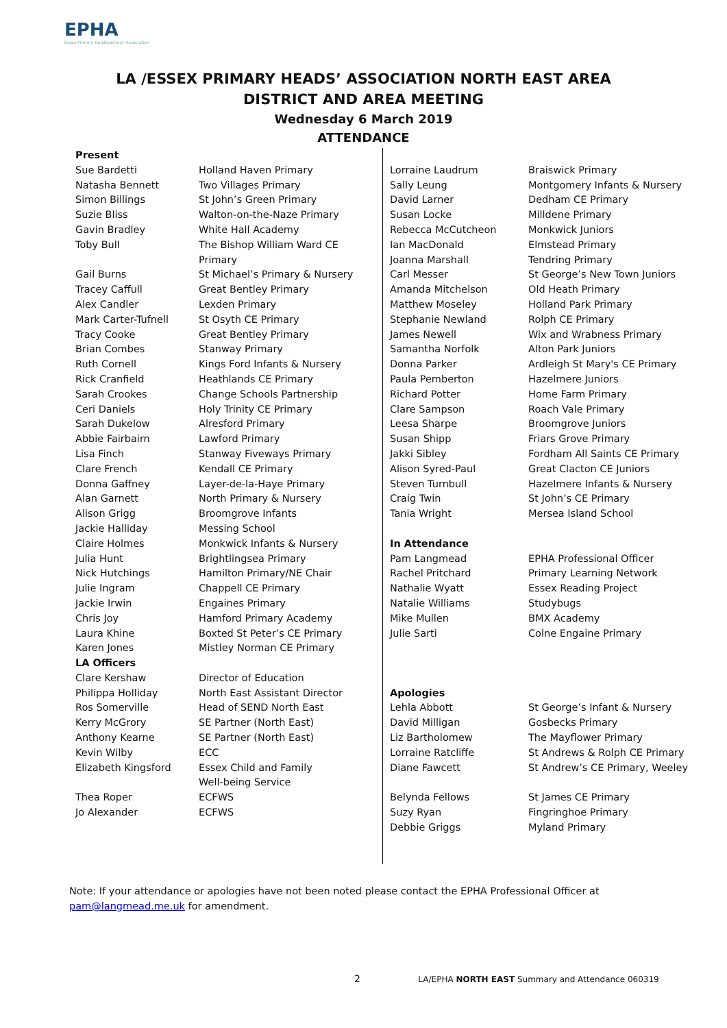EPHA
Essex Primary Headteachers' Association
LA /ESSEX PRIMARY HEADS’ ASSOCIATION NORTH EAST AREA
DISTRICT AND AREA MEETING
Wednesday 6 March 2019
ATTENDANCE
| Present | |
| --- | --- |
| Sue Bardetti | Holland Haven Primary |
| Natasha Bennett | Two Villages Primary |
| Simon Billings | St John’s Green Primary |
| Suzie Bliss | Walton-on-the-Naze Primary |
| Gavin Bradley | White Hall Academy |
| Toby Bull | The Bishop William Ward CE Primary |
| Gail Burns | St Michael’s Primary & Nursery |
| Tracey Caffull | Great Bentley Primary |
| Alex Candler | Lexden Primary |
| Mark Carter-Tufnell | St Osyth CE Primary |
| Tracy Cooke | Great Bentley Primary |
| Brian Combes | Stanway Primary |
| Ruth Cornell | Kings Ford Infants & Nursery |
| Rick Cranfield | Heathlands CE Primary |
| Sarah Crookes | Change Schools Partnership |
| Ceri Daniels | Holy Trinity CE Primary |
| Sarah Dukelow | Alresford Primary |
| Abbie Fairbairn | Lawford Primary |
| Lisa Finch | Stanway Fiveways Primary |
| Clare French | Kendall CE Primary |
| Donna Gaffney | Layer-de-la-Haye Primary |
| Alan Garnett | North Primary & Nursery |
| Alison Grigg | Broomgrove Infants |
| Jackie Halliday | Messing School |
| Claire Holmes | Monkwick Infants & Nursery |
| Julia Hunt | Brightlingsea Primary |
| Nick Hutchings | Hamilton Primary/NE Chair |
| Julie Ingram | Chappell CE Primary |
| Jackie Irwin | Engaines Primary |
| Chris Joy | Hamford Primary Academy |
| Laura Khine | Boxted St Peter’s CE Primary |
| Karen Jones | Mistley Norman CE Primary |
| LA Officers | |
| Clare Kershaw | Director of Education |
| Philippa Holliday | North East Assistant Director |
| Ros Somerville | Head of SEND North East |
| Kerry McGrory | SE Partner (North East) |
| Anthony Kearne | SE Partner (North East) |
| Kevin Wilby | ECC |
| Elizabeth Kingsford | Essex Child and Family Well-being Service |
| Thea Roper | ECFWS |
| Jo Alexander | ECFWS |
| Lorraine Laudrum | Braiswick Primary |
| Sally Leung | Montgomery Infants & Nursery |
| David Larner | Dedham CE Primary |
| Susan Locke | Milldene Primary |
| Rebecca McCutcheon | Monkwick Juniors |
| Ian MacDonald | Elmstead Primary |
| Joanna Marshall | Tendring Primary |
| Carl Messer | St George’s New Town Juniors |
| Amanda Mitchelson | Old Heath Primary |
| Matthew Moseley | Holland Park Primary |
| Stephanie Newland | Rolph CE Primary |
| James Newell | Wix and Wrabness Primary |
| Samantha Norfolk | Alton Park Juniors |
| Donna Parker | Ardleigh St Mary's CE Primary |
| Paula Pemberton | Hazelmere Juniors |
| Richard Potter | Home Farm Primary |
| Clare Sampson | Roach Vale Primary |
| Leesa Sharpe | Broomgrove Juniors |
| Susan Shipp | Friars Grove Primary |
| Jakki Sibley | Fordham All Saints CE Primary |
| Alison Syred-Paul | Great Clacton CE Juniors |
| Steven Turnbull | Hazelmere Infants & Nursery |
| Craig Twin | St John’s CE Primary |
| Tania Wright | Mersea Island School |
| In Attendance | |
| Pam Langmead | EPHA Professional Officer |
| Rachel Pritchard | Primary Learning Network |
| Nathalie Wyatt | Essex Reading Project |
| Natalie Williams | Studybugs |
| Mike Mullen | BMX Academy |
| Julie Sarti | Colne Engaine Primary |
| Apologies | |
| Lehla Abbott | St George’s Infant & Nursery |
| David Milligan | Gosbecks Primary |
| Liz Bartholomew | The Mayflower Primary |
| Lorraine Ratcliffe | St Andrews & Rolph CE Primary |
| Diane Fawcett | St Andrew’s CE Primary, Weeley |
| Belynda Fellows | St James CE Primary |
| Suzy Ryan | Fingringhoe Primary |
| Debbie Griggs | Myland Primary |
Note: If your attendance or apologies have not been noted please contact the EPHA Professional Officer at pam@langmead.me.uk for amendment.
2 LA/EPHA NORTH EAST Summary and Attendance 060319